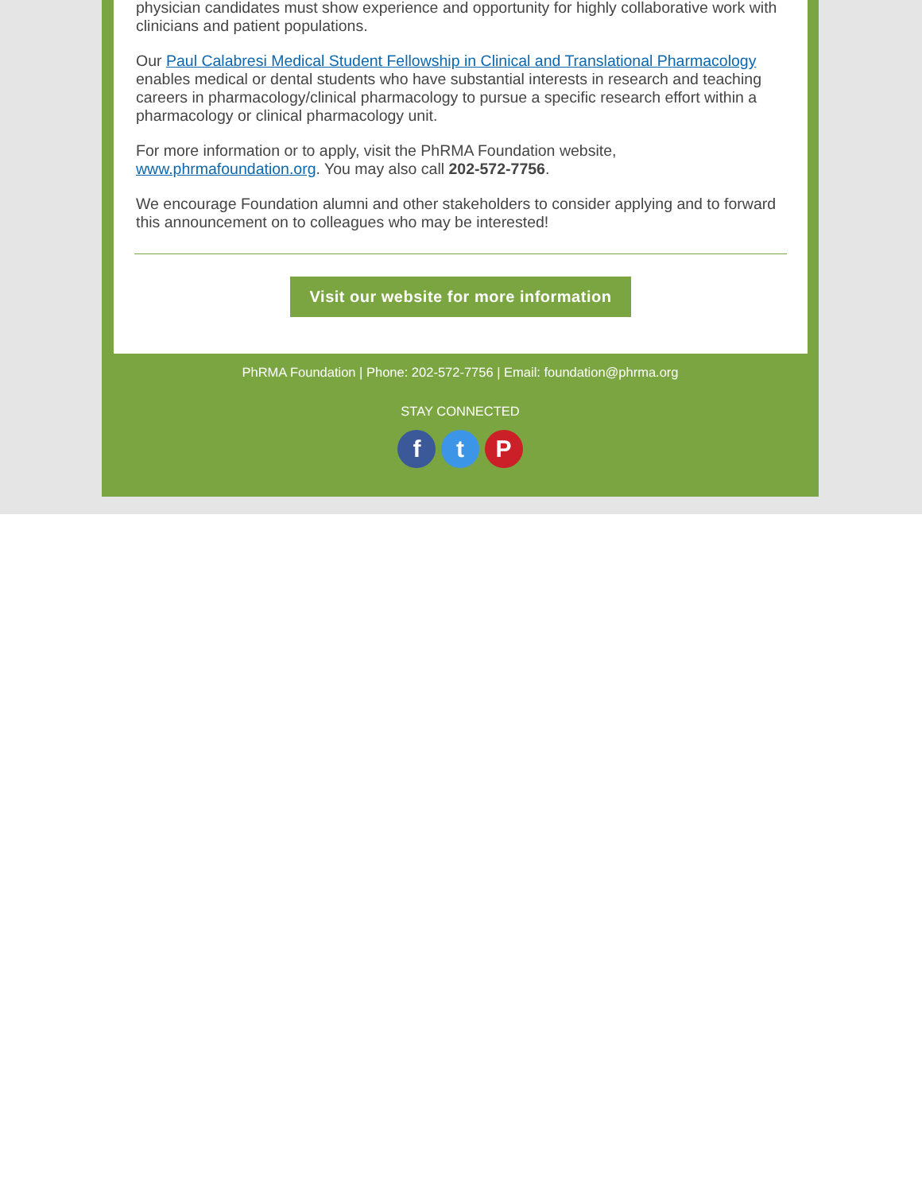physician candidates must show experience and opportunity for highly collaborative work with clinicians and patient populations.
Our Paul Calabresi Medical Student Fellowship in Clinical and Translational Pharmacology enables medical or dental students who have substantial interests in research and teaching careers in pharmacology/clinical pharmacology to pursue a specific research effort within a pharmacology or clinical pharmacology unit.
For more information or to apply, visit the PhRMA Foundation website, www.phrmafoundation.org. You may also call 202-572-7756.
We encourage Foundation alumni and other stakeholders to consider applying and to forward this announcement on to colleagues who may be interested!
Visit our website for more information
PhRMA Foundation | Phone: 202-572-7756 | Email: foundation@phrma.org
STAY CONNECTED
f t P